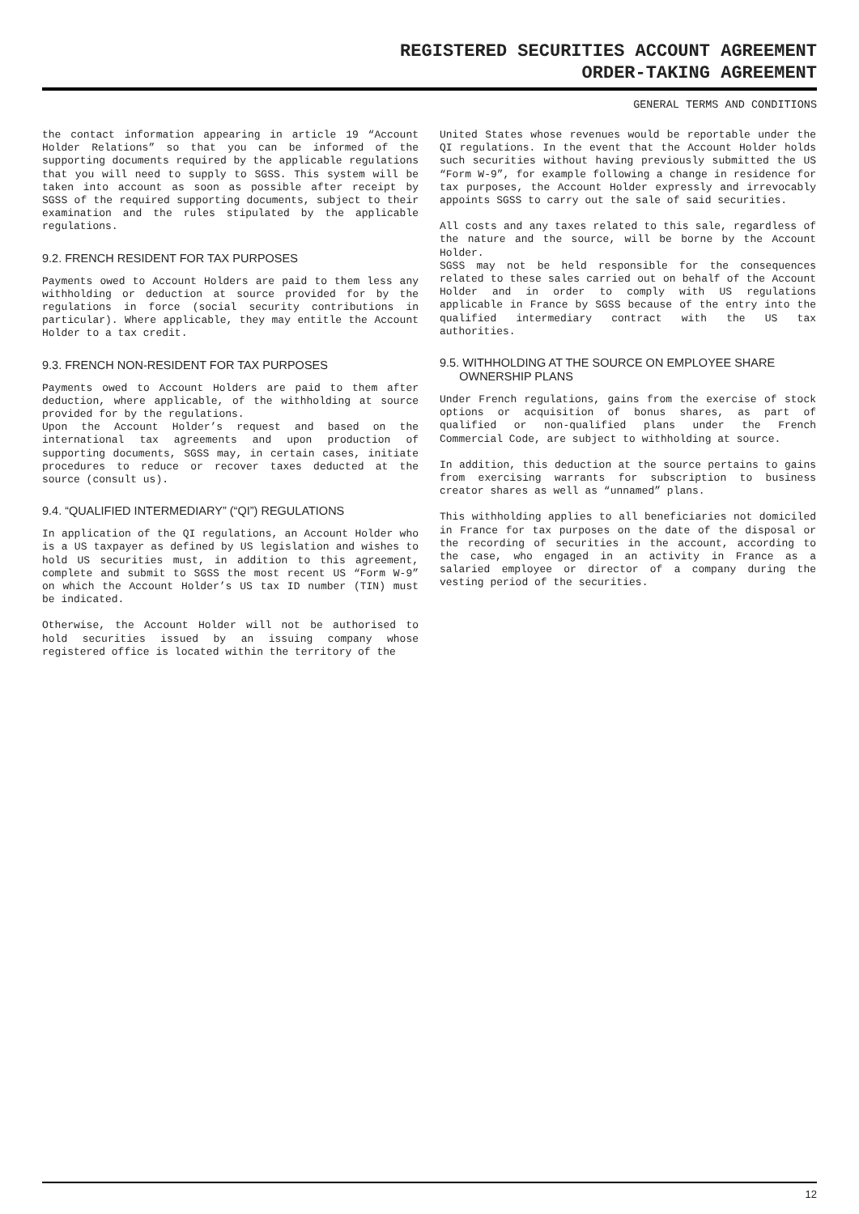REGISTERED SECURITIES ACCOUNT AGREEMENT
ORDER-TAKING AGREEMENT
GENERAL TERMS AND CONDITIONS
the contact information appearing in article 19 “Account Holder Relations” so that you can be informed of the supporting documents required by the applicable regulations that you will need to supply to SGSS. This system will be taken into account as soon as possible after receipt by SGSS of the required supporting documents, subject to their examination and the rules stipulated by the applicable regulations.
9.2. FRENCH RESIDENT FOR TAX PURPOSES
Payments owed to Account Holders are paid to them less any withholding or deduction at source provided for by the regulations in force (social security contributions in particular). Where applicable, they may entitle the Account Holder to a tax credit.
9.3. FRENCH NON-RESIDENT FOR TAX PURPOSES
Payments owed to Account Holders are paid to them after deduction, where applicable, of the withholding at source provided for by the regulations.
Upon the Account Holder’s request and based on the international tax agreements and upon production of supporting documents, SGSS may, in certain cases, initiate procedures to reduce or recover taxes deducted at the source (consult us).
9.4. “QUALIFIED INTERMEDIARY” (“QI”) REGULATIONS
In application of the QI regulations, an Account Holder who is a US taxpayer as defined by US legislation and wishes to hold US securities must, in addition to this agreement, complete and submit to SGSS the most recent US “Form W-9” on which the Account Holder’s US tax ID number (TIN) must be indicated.
Otherwise, the Account Holder will not be authorised to hold securities issued by an issuing company whose registered office is located within the territory of the
United States whose revenues would be reportable under the QI regulations. In the event that the Account Holder holds such securities without having previously submitted the US “Form W-9”, for example following a change in residence for tax purposes, the Account Holder expressly and irrevocably appoints SGSS to carry out the sale of said securities.
All costs and any taxes related to this sale, regardless of the nature and the source, will be borne by the Account Holder.
SGSS may not be held responsible for the consequences related to these sales carried out on behalf of the Account Holder and in order to comply with US regulations applicable in France by SGSS because of the entry into the qualified intermediary contract with the US tax authorities.
9.5. WITHHOLDING AT THE SOURCE ON EMPLOYEE SHARE
OWNERSHIP PLANS
Under French regulations, gains from the exercise of stock options or acquisition of bonus shares, as part of qualified or non-qualified plans under the French Commercial Code, are subject to withholding at source.
In addition, this deduction at the source pertains to gains from exercising warrants for subscription to business creator shares as well as “unnamed” plans.
This withholding applies to all beneficiaries not domiciled in France for tax purposes on the date of the disposal or the recording of securities in the account, according to the case, who engaged in an activity in France as a salaried employee or director of a company during the vesting period of the securities.
12